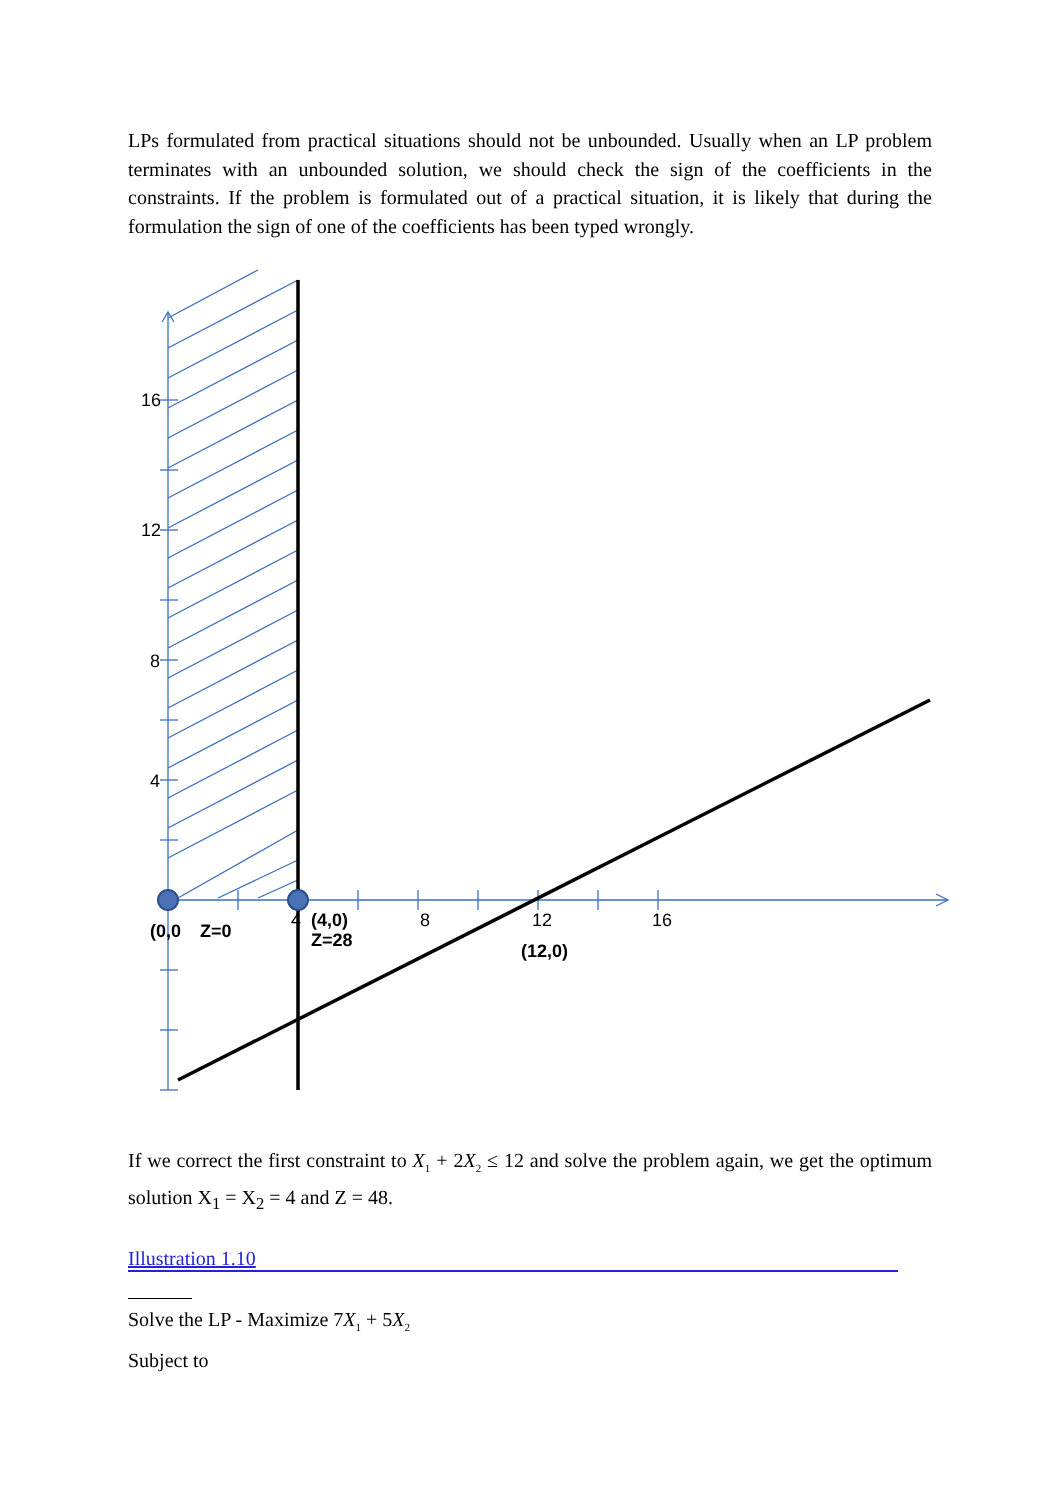LPs formulated from practical situations should not be unbounded. Usually when an LP problem terminates with an unbounded solution, we should check the sign of the coefficients in the constraints. If the problem is formulated out of a practical situation, it is likely that during the formulation the sign of one of the coefficients has been typed wrongly.
16
12
8
4
4
8
12
16
(0,0
Z=0
(4,0)
Z=28
(12,0)
If we correct the first constraint to X<sub>1</sub> + 2X<sub>2</sub> ≤ 12 and solve the problem again, we get the optimum solution X<sub>1</sub> = X<sub>2</sub> = 4 and Z = 48.
Illustration 1.10
Solve the LP - Maximize 7X<sub>1</sub> + 5X<sub>2</sub>
Subject to